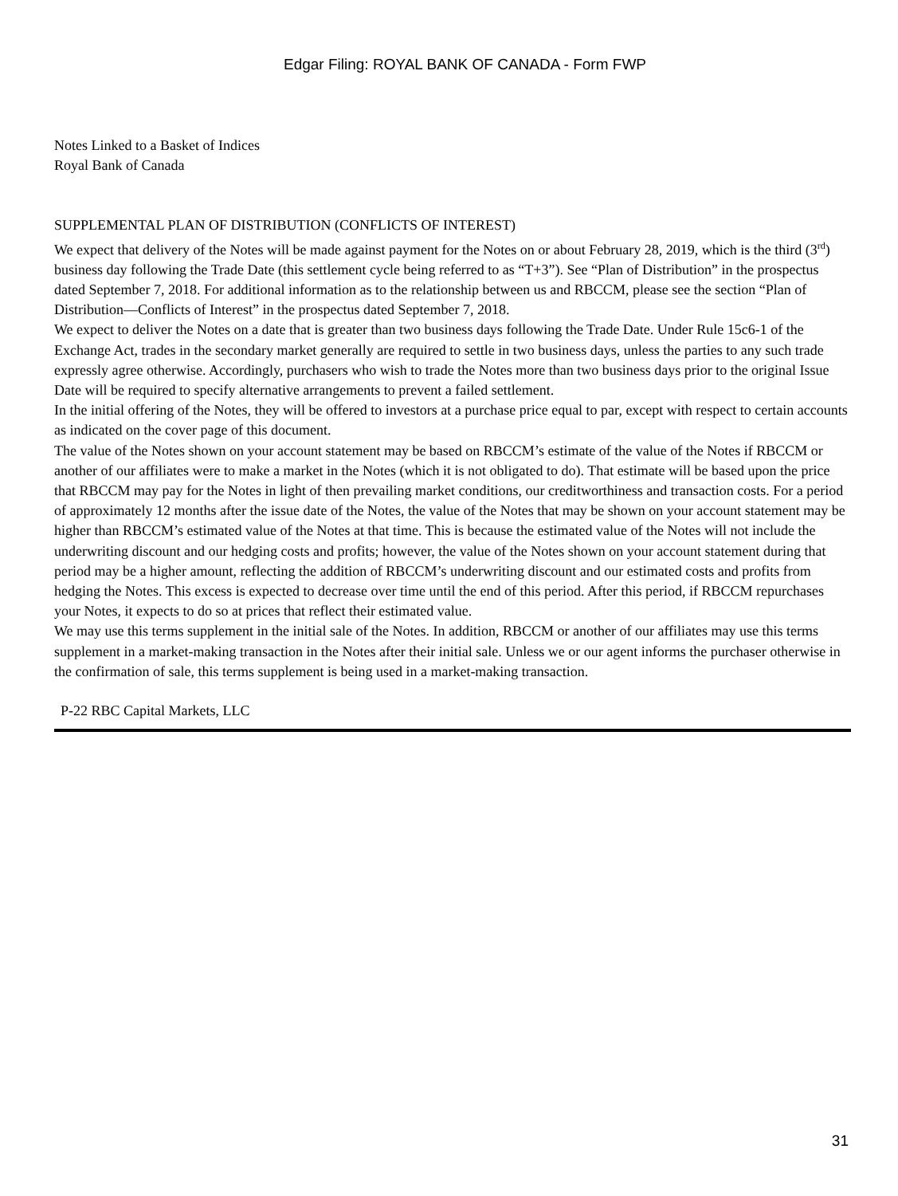Edgar Filing: ROYAL BANK OF CANADA - Form FWP
Notes Linked to a Basket of Indices
Royal Bank of Canada
SUPPLEMENTAL PLAN OF DISTRIBUTION (CONFLICTS OF INTEREST)
We expect that delivery of the Notes will be made against payment for the Notes on or about February 28, 2019, which is the third (3<sup>rd</sup>) business day following the Trade Date (this settlement cycle being referred to as “T+3”). See “Plan of Distribution” in the prospectus dated September 7, 2018. For additional information as to the relationship between us and RBCCM, please see the section “Plan of Distribution—Conflicts of Interest” in the prospectus dated September 7, 2018.
We expect to deliver the Notes on a date that is greater than two business days following the Trade Date. Under Rule 15c6-1 of the Exchange Act, trades in the secondary market generally are required to settle in two business days, unless the parties to any such trade expressly agree otherwise. Accordingly, purchasers who wish to trade the Notes more than two business days prior to the original Issue Date will be required to specify alternative arrangements to prevent a failed settlement.
In the initial offering of the Notes, they will be offered to investors at a purchase price equal to par, except with respect to certain accounts as indicated on the cover page of this document.
The value of the Notes shown on your account statement may be based on RBCCM’s estimate of the value of the Notes if RBCCM or another of our affiliates were to make a market in the Notes (which it is not obligated to do). That estimate will be based upon the price that RBCCM may pay for the Notes in light of then prevailing market conditions, our creditworthiness and transaction costs. For a period of approximately 12 months after the issue date of the Notes, the value of the Notes that may be shown on your account statement may be higher than RBCCM’s estimated value of the Notes at that time. This is because the estimated value of the Notes will not include the underwriting discount and our hedging costs and profits; however, the value of the Notes shown on your account statement during that period may be a higher amount, reflecting the addition of RBCCM’s underwriting discount and our estimated costs and profits from hedging the Notes. This excess is expected to decrease over time until the end of this period. After this period, if RBCCM repurchases your Notes, it expects to do so at prices that reflect their estimated value.
We may use this terms supplement in the initial sale of the Notes. In addition, RBCCM or another of our affiliates may use this terms supplement in a market-making transaction in the Notes after their initial sale. Unless we or our agent informs the purchaser otherwise in the confirmation of sale, this terms supplement is being used in a market-making transaction.
P-22 RBC Capital Markets, LLC
31